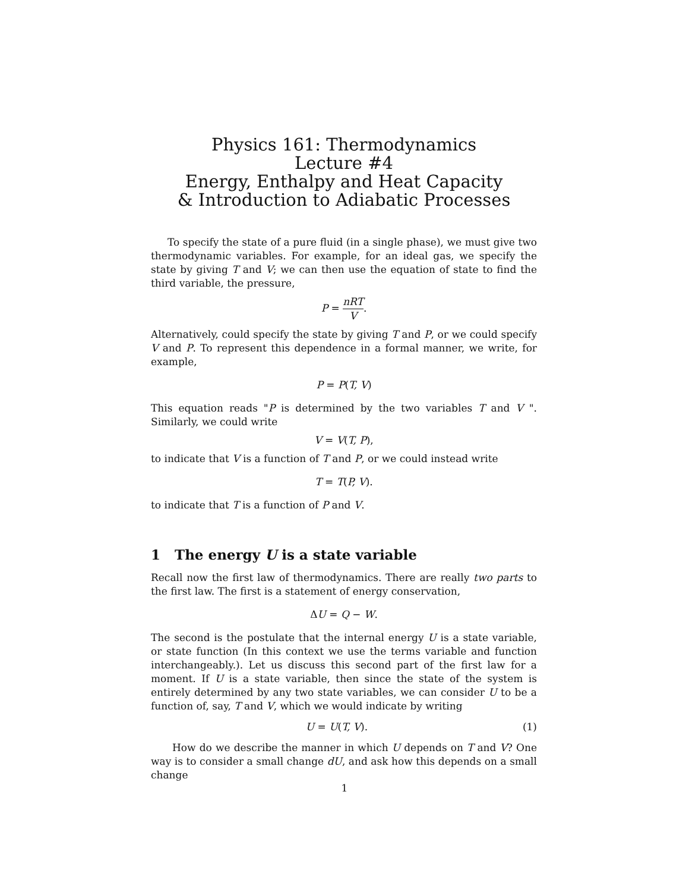Physics 161: Thermodynamics
Lecture #4
Energy, Enthalpy and Heat Capacity
& Introduction to Adiabatic Processes
To specify the state of a pure fluid (in a single phase), we must give two thermodynamic variables. For example, for an ideal gas, we specify the state by giving T and V; we can then use the equation of state to find the third variable, the pressure,
P = nRT V.
Alternatively, could specify the state by giving T and P, or we could specify V and P. To represent this dependence in a formal manner, we write, for example,
P = P(T, V)
This equation reads "P is determined by the two variables T and V ". Similarly, we could write
V = V(T, P),
to indicate that V is a function of T and P, or we could instead write
T = T(P, V).
to indicate that T is a function of P and V.
1 The energy U is a state variable
Recall now the first law of thermodynamics. There are really two parts to the first law. The first is a statement of energy conservation,
ΔU = Q − W.
The second is the postulate that the internal energy U is a state variable, or state function (In this context we use the terms variable and function interchangeably.). Let us discuss this second part of the first law for a moment. If U is a state variable, then since the state of the system is entirely determined by any two state variables, we can consider U to be a function of, say, T and V, which we would indicate by writing
U = U(T, V). (1)
How do we describe the manner in which U depends on T and V? One way is to consider a small change dU, and ask how this depends on a small change
1